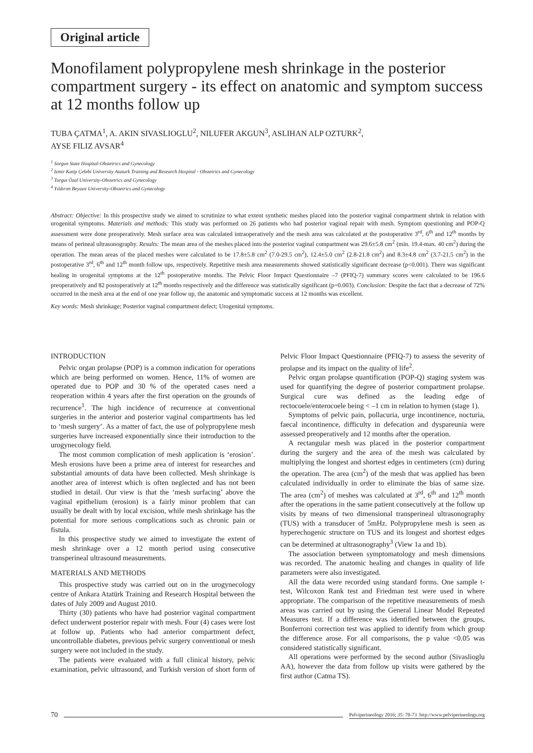Original article
Monofilament polypropylene mesh shrinkage in the posterior compartment surgery - its effect on anatomic and symptom success at 12 months follow up
TUBA ÇATMA<sup>1</sup>, A. AKIN SIVASLIOGLU<sup>2</sup>, NILUFER AKGUN<sup>3</sup>, ASLIHAN ALP OZTURK<sup>2</sup>,
AYSE FILIZ AVSAR<sup>4</sup>
<sup>1</sup> Sorgun State Hospital-Obstetrics and Gynecology
<sup>2</sup> Izmir Katip Çelebi University Ataturk Training and Research Hospital - Obstetrics and Gynecology
<sup>3</sup> Turgut Özal University-Obstetrics and Gynecology
<sup>4</sup> Yıldırım Beyazıt University-Obstetrics and Gynecology
Abstract: Objective: In this prospective study we aimed to scrutinize to what extent synthetic meshes placed into the posterior vaginal compartment shrink in relation with urogenital symptoms. Materials and methods: This study was performed on 26 patients who had posterior vaginal repair with mesh. Symptom questioning and POP-Q assessment were done preoperatively. Mesh surface area was calculated intraoperatively and the mesh area was calculated at the postoperative 3<sup>rd</sup>, 6<sup>th</sup> and 12<sup>th</sup> months by means of perineal ultrasonography. Results: The mean area of the meshes placed into the posterior vaginal compartment was 29.6±5.8 cm<sup>2</sup> (min. 19.4-max. 40 cm<sup>2</sup>) during the operation. The mean areas of the placed meshes were calculated to be 17.8±5.8 cm<sup>2</sup> (7.0-29.5 cm<sup>2</sup>), 12.4±5.0 cm<sup>2</sup> (2.8-21.8 cm<sup>2</sup>) and 8.3±4.8 cm<sup>2</sup> (3.7-21.5 cm<sup>2</sup>) in the postoperative 3<sup>rd</sup>, 6<sup>th</sup> and 12<sup>th</sup> month follow ups, respectively. Repetitive mesh area measurements showed statistically significant decrease (p<0.001). There was significant healing in urogenital symptoms at the 12<sup>th</sup> postoperative months. The Pelvic Floor Impact Questionnaire –7 (PFIQ-7) summary scores were calculated to be 196.6 preoperatively and 82 postoperatively at 12<sup>th</sup> months respectively and the difference was statistically significant (p=0.003). Conclusion: Despite the fact that a decrease of 72% occurred in the mesh area at the end of one year follow up, the anatomic and symptomatic success at 12 months was excellent.
Key words: Mesh shrinkage; Posterior vaginal compartment defect; Urogenital symptoms.
INTRODUCTION
Pelvic organ prolapse (POP) is a common indication for operations which are being performed on women. Hence, 11% of women are operated due to POP and 30 % of the operated cases need a reoperation within 4 years after the first operation on the grounds of recurrence<sup>1</sup>. The high incidence of recurrence at conventional surgeries in the anterior and posterior vaginal compartments has led to ‘mesh surgery’. As a matter of fact, the use of polypropylene mesh surgeries have increased exponentially since their introduction to the urogynecology field.
The most common complication of mesh application is ‘erosion’. Mesh erosions have been a prime area of interest for researches and substantial amounts of data have been collected. Mesh shrinkage is another area of interest which is often neglected and has not been studied in detail. Our view is that the ‘mesh surfacing’ above the vaginal epithelium (erosion) is a fairly minor problem that can usually be dealt with by local excision, while mesh shrinkage has the potential for more serious complications such as chronic pain or fistula.
In this prospective study we aimed to investigate the extent of mesh shrinkage over a 12 month period using consecutive transperineal ultrasound measurements.
MATERIALS AND METHODS
This prospective study was carried out on in the urogynecology centre of Ankara Atatürk Training and Research Hospital between the dates of July 2009 and August 2010.
Thirty (30) patients who have had posterior vaginal compartment defect underwent posterior repair with mesh. Four (4) cases were lost at follow up. Patients who had anterior compartment defect, uncontrollable diabetes, previous pelvic surgery conventional or mesh surgery were not included in the study.
The patients were evaluated with a full clinical history, pelvic examination, pelvic ultrasound, and Turkish version of short form of Pelvic Floor Impact Questionnaire (PFIQ-7) to assess the severity of prolapse and its impact on the quality of life<sup>2</sup>.
Pelvic organ prolapse quantification (POP-Q) staging system was used for quantifying the degree of posterior compartment prolapse. Surgical cure was defined as the leading edge of rectocoele/enterocoele being < –1 cm in relation to hymen (stage 1).
Symptoms of pelvic pain, pollacuria, urge incontinence, nocturia, faecal incontinence, difficulty in defecation and dyspareunia were assessed preoperatively and 12 months after the operation.
A rectangular mesh was placed in the posterior compartment during the surgery and the area of the mesh was calculated by multiplying the longest and shortest edges in centimeters (cm) during the operation. The area (cm<sup>2</sup>) of the mesh that was applied has been calculated individually in order to eliminate the bias of same size. The area (cm<sup>2</sup>) of meshes was calculated at 3<sup>rd</sup>, 6<sup>th</sup> and 12<sup>th</sup> month after the operations in the same patient consecutively at the follow up visits by means of two dimensional transperineal ultrasonography (TUS) with a transducer of 5mHz. Polypropylene mesh is seen as hyperechogenic structure on TUS and its longest and shortest edges can be determined at ultrasonography<sup>3</sup> (View 1a and 1b).
The association between symptomatology and mesh dimensions was recorded. The anatomic healing and changes in quality of life parameters were also investigated.
All the data were recorded using standard forms. One sample t-test, Wilcoxon Rank test and Friedman test were used in where appropriate. The comparison of the repetitive measurements of mesh areas was carried out by using the General Linear Model Repeated Measures test. If a difference was identified between the groups, Bonferroni correction test was applied to identify from which group the difference arose. For all comparisons, the p value <0.05 was considered statistically significant.
All operations were performed by the second author (Sivaslioglu AA), however the data from follow up visits were gathered by the first author (Catma TS).
70 Pelviperineology 2016; 35: 70-73 http://www.pelviperineology.org